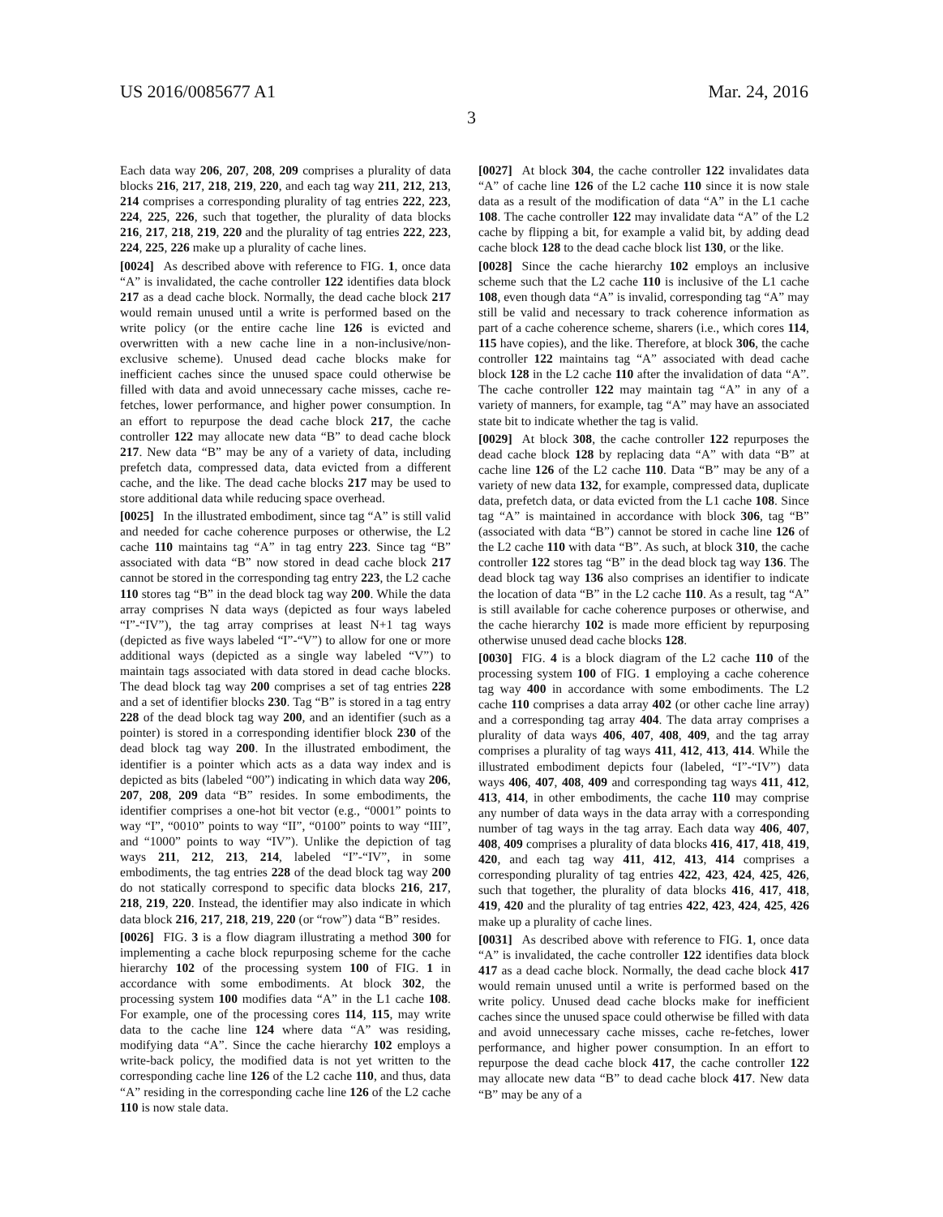US 2016/0085677 A1 Mar. 24, 2016
3
Each data way 206, 207, 208, 209 comprises a plurality of data blocks 216, 217, 218, 219, 220, and each tag way 211, 212, 213, 214 comprises a corresponding plurality of tag entries 222, 223, 224, 225, 226, such that together, the plurality of data blocks 216, 217, 218, 219, 220 and the plurality of tag entries 222, 223, 224, 225, 226 make up a plurality of cache lines.
[0024] As described above with reference to FIG. 1, once data “A” is invalidated, the cache controller 122 identifies data block 217 as a dead cache block. Normally, the dead cache block 217 would remain unused until a write is performed based on the write policy (or the entire cache line 126 is evicted and overwritten with a new cache line in a non-inclusive/non-exclusive scheme). Unused dead cache blocks make for inefficient caches since the unused space could otherwise be filled with data and avoid unnecessary cache misses, cache re-fetches, lower performance, and higher power consumption. In an effort to repurpose the dead cache block 217, the cache controller 122 may allocate new data “B” to dead cache block 217. New data “B” may be any of a variety of data, including prefetch data, compressed data, data evicted from a different cache, and the like. The dead cache blocks 217 may be used to store additional data while reducing space overhead.
[0025] In the illustrated embodiment, since tag “A” is still valid and needed for cache coherence purposes or otherwise, the L2 cache 110 maintains tag “A” in tag entry 223. Since tag “B” associated with data “B” now stored in dead cache block 217 cannot be stored in the corresponding tag entry 223, the L2 cache 110 stores tag “B” in the dead block tag way 200. While the data array comprises N data ways (depicted as four ways labeled “I”-“IV”), the tag array comprises at least N+1 tag ways (depicted as five ways labeled “I”-“V”) to allow for one or more additional ways (depicted as a single way labeled “V”) to maintain tags associated with data stored in dead cache blocks. The dead block tag way 200 comprises a set of tag entries 228 and a set of identifier blocks 230. Tag “B” is stored in a tag entry 228 of the dead block tag way 200, and an identifier (such as a pointer) is stored in a corresponding identifier block 230 of the dead block tag way 200. In the illustrated embodiment, the identifier is a pointer which acts as a data way index and is depicted as bits (labeled “00”) indicating in which data way 206, 207, 208, 209 data “B” resides. In some embodiments, the identifier comprises a one-hot bit vector (e.g., “0001” points to way “I”, “0010” points to way “II”, “0100” points to way “III”, and “1000” points to way “IV”). Unlike the depiction of tag ways 211, 212, 213, 214, labeled “I”-“IV”, in some embodiments, the tag entries 228 of the dead block tag way 200 do not statically correspond to specific data blocks 216, 217, 218, 219, 220. Instead, the identifier may also indicate in which data block 216, 217, 218, 219, 220 (or “row”) data “B” resides.
[0026] FIG. 3 is a flow diagram illustrating a method 300 for implementing a cache block repurposing scheme for the cache hierarchy 102 of the processing system 100 of FIG. 1 in accordance with some embodiments. At block 302, the processing system 100 modifies data “A” in the L1 cache 108. For example, one of the processing cores 114, 115, may write data to the cache line 124 where data “A” was residing, modifying data “A”. Since the cache hierarchy 102 employs a write-back policy, the modified data is not yet written to the corresponding cache line 126 of the L2 cache 110, and thus, data “A” residing in the corresponding cache line 126 of the L2 cache 110 is now stale data.
[0027] At block 304, the cache controller 122 invalidates data “A” of cache line 126 of the L2 cache 110 since it is now stale data as a result of the modification of data “A” in the L1 cache 108. The cache controller 122 may invalidate data “A” of the L2 cache by flipping a bit, for example a valid bit, by adding dead cache block 128 to the dead cache block list 130, or the like.
[0028] Since the cache hierarchy 102 employs an inclusive scheme such that the L2 cache 110 is inclusive of the L1 cache 108, even though data “A” is invalid, corresponding tag “A” may still be valid and necessary to track coherence information as part of a cache coherence scheme, sharers (i.e., which cores 114, 115 have copies), and the like. Therefore, at block 306, the cache controller 122 maintains tag “A” associated with dead cache block 128 in the L2 cache 110 after the invalidation of data “A”. The cache controller 122 may maintain tag “A” in any of a variety of manners, for example, tag “A” may have an associated state bit to indicate whether the tag is valid.
[0029] At block 308, the cache controller 122 repurposes the dead cache block 128 by replacing data “A” with data “B” at cache line 126 of the L2 cache 110. Data “B” may be any of a variety of new data 132, for example, compressed data, duplicate data, prefetch data, or data evicted from the L1 cache 108. Since tag “A” is maintained in accordance with block 306, tag “B” (associated with data “B”) cannot be stored in cache line 126 of the L2 cache 110 with data “B”. As such, at block 310, the cache controller 122 stores tag “B” in the dead block tag way 136. The dead block tag way 136 also comprises an identifier to indicate the location of data “B” in the L2 cache 110. As a result, tag “A” is still available for cache coherence purposes or otherwise, and the cache hierarchy 102 is made more efficient by repurposing otherwise unused dead cache blocks 128.
[0030] FIG. 4 is a block diagram of the L2 cache 110 of the processing system 100 of FIG. 1 employing a cache coherence tag way 400 in accordance with some embodiments. The L2 cache 110 comprises a data array 402 (or other cache line array) and a corresponding tag array 404. The data array comprises a plurality of data ways 406, 407, 408, 409, and the tag array comprises a plurality of tag ways 411, 412, 413, 414. While the illustrated embodiment depicts four (labeled, “I”-“IV”) data ways 406, 407, 408, 409 and corresponding tag ways 411, 412, 413, 414, in other embodiments, the cache 110 may comprise any number of data ways in the data array with a corresponding number of tag ways in the tag array. Each data way 406, 407, 408, 409 comprises a plurality of data blocks 416, 417, 418, 419, 420, and each tag way 411, 412, 413, 414 comprises a corresponding plurality of tag entries 422, 423, 424, 425, 426, such that together, the plurality of data blocks 416, 417, 418, 419, 420 and the plurality of tag entries 422, 423, 424, 425, 426 make up a plurality of cache lines.
[0031] As described above with reference to FIG. 1, once data “A” is invalidated, the cache controller 122 identifies data block 417 as a dead cache block. Normally, the dead cache block 417 would remain unused until a write is performed based on the write policy. Unused dead cache blocks make for inefficient caches since the unused space could otherwise be filled with data and avoid unnecessary cache misses, cache re-fetches, lower performance, and higher power consumption. In an effort to repurpose the dead cache block 417, the cache controller 122 may allocate new data “B” to dead cache block 417. New data “B” may be any of a